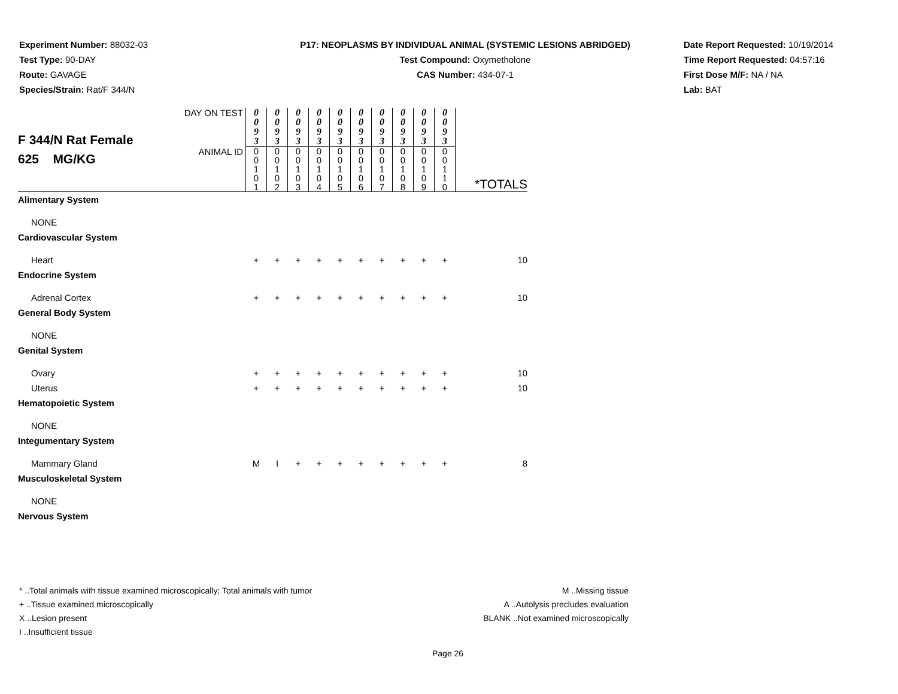Experiment Number: 88032-03
Test Type: 90-DAY
Route: GAVAGE
Species/Strain: Rat/F 344/N
P17: NEOPLASMS BY INDIVIDUAL ANIMAL (SYSTEMIC LESIONS ABRIDGED)
Test Compound: Oxymetholone
CAS Number: 434-07-1
Date Report Requested: 10/19/2014
Time Report Requested: 04:57:16
First Dose M/F: NA / NA
Lab: BAT
| F 344/N Rat Female 625 MG/KG | DAY ON TEST | 0 0 9 3 | 0 0 9 3 | 0 0 9 3 | 0 0 9 3 | 0 0 9 3 | 0 0 9 3 | 0 0 9 3 | 0 0 9 3 | 0 0 9 3 | 0 0 9 3 | *TOTALS |
| | ANIMAL ID | 0 0 1 0 1 | 0 0 1 0 2 | 0 0 1 0 3 | 0 0 1 0 4 | 0 0 1 0 5 | 0 0 1 0 6 | 0 0 1 0 7 | 0 0 1 0 8 | 0 0 1 0 9 | 0 0 1 1 0 | |
| Alimentary System | | | | | | | | | | | | |
| NONE | | | | | | | | | | | | |
| Cardiovascular System | | | | | | | | | | | | |
| Heart | | + | + | + | + | + | + | + | + | + | + | 10 |
| Endocrine System | | | | | | | | | | | | |
| Adrenal Cortex | | + | + | + | + | + | + | + | + | + | + | 10 |
| General Body System | | | | | | | | | | | | |
| NONE | | | | | | | | | | | | |
| Genital System | | | | | | | | | | | | |
| Ovary | | + | + | + | + | + | + | + | + | + | + | 10 |
| Uterus | | + | + | + | + | + | + | + | + | + | + | 10 |
| Hematopoietic System | | | | | | | | | | | | |
| NONE | | | | | | | | | | | | |
| Integumentary System | | | | | | | | | | | | |
| Mammary Gland | | M | I | + | + | + | + | + | + | + | + | 8 |
| Musculoskeletal System | | | | | | | | | | | | |
| NONE | | | | | | | | | | | | |
| Nervous System | | | | | | | | | | | | |
* ..Total animals with tissue examined microscopically; Total animals with tumor
+ ..Tissue examined microscopically
X ..Lesion present
I ..Insufficient tissue
M ..Missing tissue
A ..Autolysis precludes evaluation
BLANK ..Not examined microscopically
Page 26